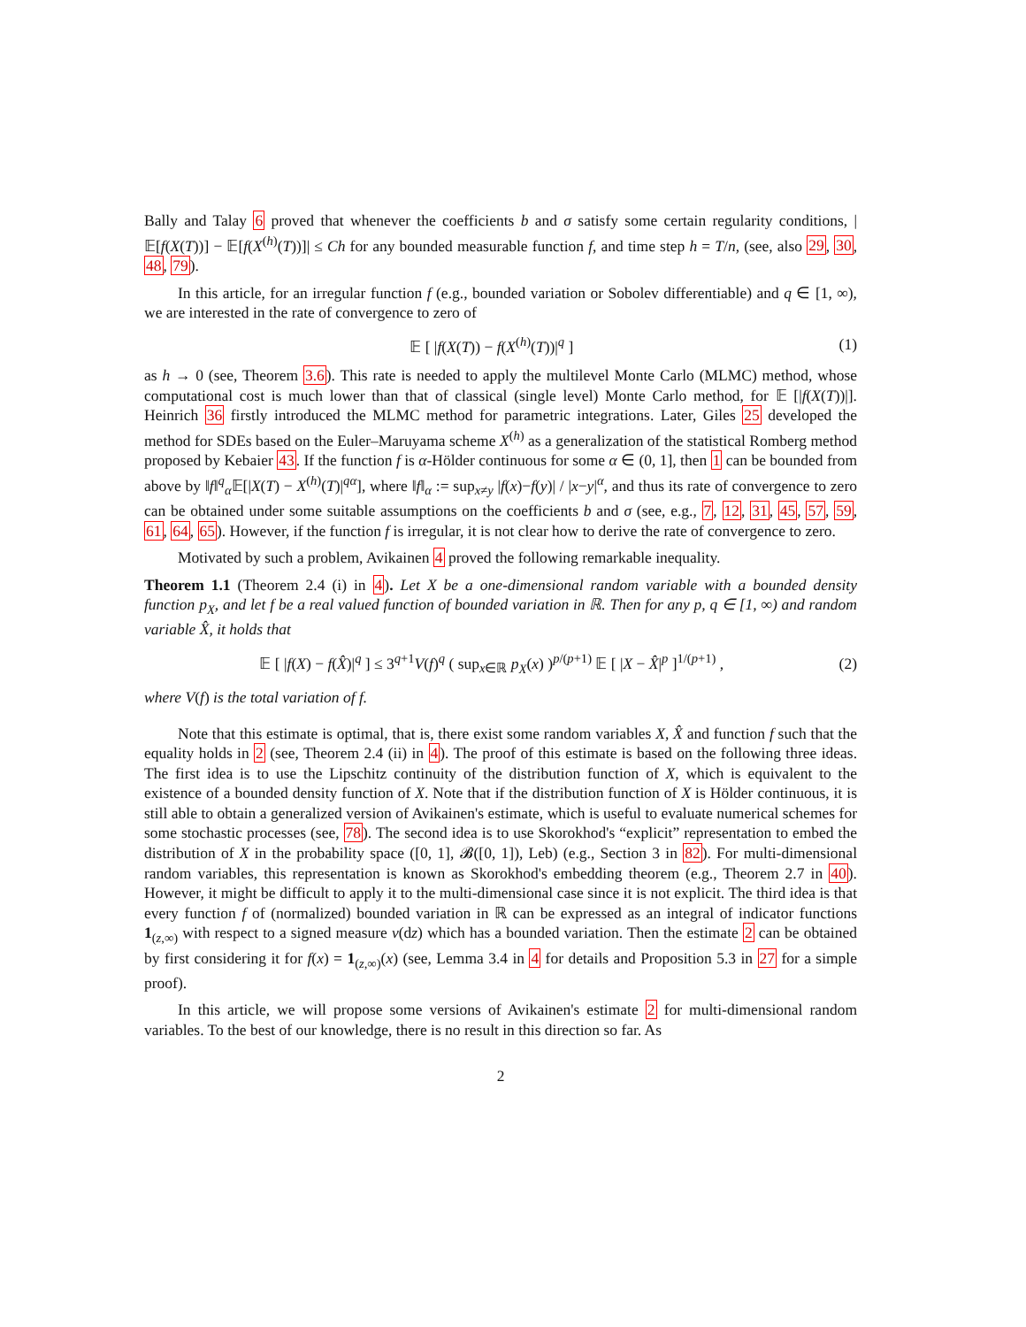Bally and Talay 6 proved that whenever the coefficients b and σ satisfy some certain regularity conditions, |𝔼[f(X(T))] − 𝔼[f(X<sup>(h)</sup>(T))]| ≤ Ch for any bounded measurable function f, and time step h = T/n, (see, also 29, 30, 48, 79).
In this article, for an irregular function f (e.g., bounded variation or Sobolev differentiable) and q ∈ [1, ∞), we are interested in the rate of convergence to zero of
𝔼 [ |f(X(T)) − f(X<sup>(h)</sup>(T))|<sup>q</sup> ] (1)
as h → 0 (see, Theorem 3.6). This rate is needed to apply the multilevel Monte Carlo (MLMC) method, whose computational cost is much lower than that of classical (single level) Monte Carlo method, for 𝔼 [|f(X(T))|]. Heinrich 36 firstly introduced the MLMC method for parametric integrations. Later, Giles 25 developed the method for SDEs based on the Euler–Maruyama scheme X<sup>(h)</sup> as a generalization of the statistical Romberg method proposed by Kebaier 43. If the function f is α-Hölder continuous for some α ∈ (0, 1], then 1 can be bounded from above by ‖f‖<sup>q</sup><sub>α</sub>𝔼[|X(T) − X<sup>(h)</sup>(T)|<sup>qα</sup>], where ‖f‖<sub>α</sub> := sup<sub>x≠y</sub> |f(x)−f(y)| / |x−y|<sup>α</sup>, and thus its rate of convergence to zero can be obtained under some suitable assumptions on the coefficients b and σ (see, e.g., 7, 12, 31, 45, 57, 59, 61, 64, 65). However, if the function f is irregular, it is not clear how to derive the rate of convergence to zero.
Motivated by such a problem, Avikainen 4 proved the following remarkable inequality.
Theorem 1.1 (Theorem 2.4 (i) in 4). Let X be a one-dimensional random variable with a bounded density function p<sub>X</sub>, and let f be a real valued function of bounded variation in ℝ. Then for any p, q ∈ [1, ∞) and random variable X̂, it holds that
𝔼 [ |f(X) − f(X̂)|<sup>q</sup> ] ≤ 3<sup>q+1</sup>V(f)<sup>q</sup> ( sup<sub>x∈ℝ</sub> p<sub>X</sub>(x) )<sup>p/(p+1)</sup> 𝔼 [ |X − X̂|<sup>p</sup> ]<sup>1/(p+1)</sup> , (2)
where V(f) is the total variation of f.
Note that this estimate is optimal, that is, there exist some random variables X, X̂ and function f such that the equality holds in 2 (see, Theorem 2.4 (ii) in 4). The proof of this estimate is based on the following three ideas. The first idea is to use the Lipschitz continuity of the distribution function of X, which is equivalent to the existence of a bounded density function of X. Note that if the distribution function of X is Hölder continuous, it is still able to obtain a generalized version of Avikainen's estimate, which is useful to evaluate numerical schemes for some stochastic processes (see, 78). The second idea is to use Skorokhod's “explicit” representation to embed the distribution of X in the probability space ([0, 1], 𝓑([0, 1]), Leb) (e.g., Section 3 in 82). For multi-dimensional random variables, this representation is known as Skorokhod's embedding theorem (e.g., Theorem 2.7 in 40). However, it might be difficult to apply it to the multi-dimensional case since it is not explicit. The third idea is that every function f of (normalized) bounded variation in ℝ can be expressed as an integral of indicator functions 1<sub>(z,∞)</sub> with respect to a signed measure ν(dz) which has a bounded variation. Then the estimate 2 can be obtained by first considering it for f(x) = 1<sub>(z,∞)</sub>(x) (see, Lemma 3.4 in 4 for details and Proposition 5.3 in 27 for a simple proof).
In this article, we will propose some versions of Avikainen's estimate 2 for multi-dimensional random variables. To the best of our knowledge, there is no result in this direction so far. As
2